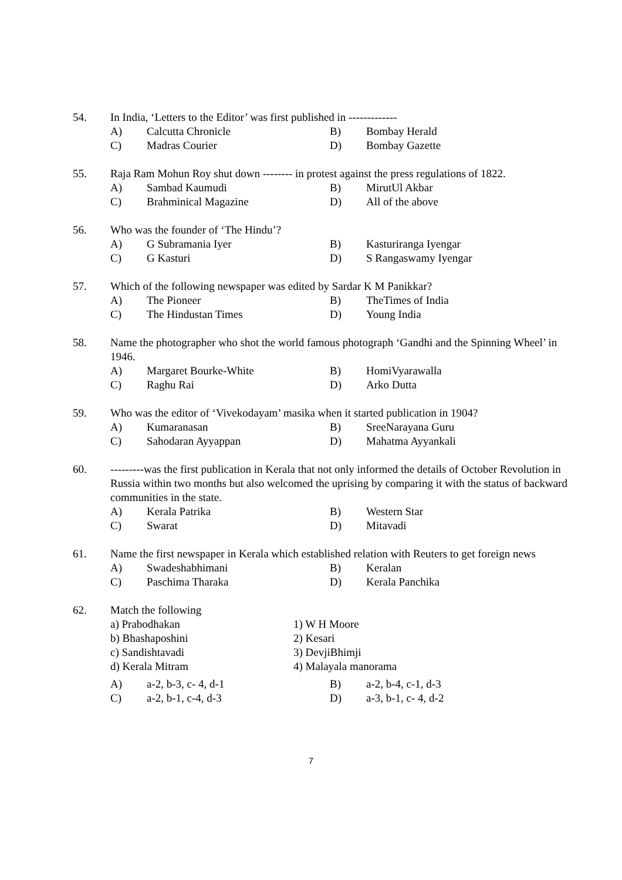54. In India, ‘Letters to the Editor’ was first published in -------------
A) Calcutta Chronicle B) Bombay Herald
C) Madras Courier D) Bombay Gazette
55. Raja Ram Mohun Roy shut down -------- in protest against the press regulations of 1822.
A) Sambad Kaumudi B) MirutUl Akbar
C) Brahminical Magazine D) All of the above
56. Who was the founder of ‘The Hindu’?
A) G Subramania Iyer B) Kasturiranga Iyengar
C) G Kasturi D) S Rangaswamy Iyengar
57. Which of the following newspaper was edited by Sardar K M Panikkar?
A) The Pioneer B) TheTimes of India
C) The Hindustan Times D) Young India
58. Name the photographer who shot the world famous photograph ‘Gandhi and the Spinning Wheel’ in 1946.
A) Margaret Bourke-White B) HomiVyarawalla
C) Raghu Rai D) Arko Dutta
59. Who was the editor of ‘Vivekodayam’ masika when it started publication in 1904?
A) Kumaranasan B) SreeNarayana Guru
C) Sahodaran Ayyappan D) Mahatma Ayyankali
60. ---------was the first publication in Kerala that not only informed the details of October Revolution in Russia within two months but also welcomed the uprising by comparing it with the status of backward communities in the state.
A) Kerala Patrika B) Western Star
C) Swarat D) Mitavadi
61. Name the first newspaper in Kerala which established relation with Reuters to get foreign news
A) Swadeshabhimani B) Keralan
C) Paschima Tharaka D) Kerala Panchika
62. Match the following
a) Prabodhakan 1) W H Moore
b) Bhashaposhini 2) Kesari
c) Sandishtavadi 3) DevjiBhimji
d) Kerala Mitram 4) Malayala manorama
A) a-2, b-3, c- 4, d-1 B) a-2, b-4, c-1, d-3
C) a-2, b-1, c-4, d-3 D) a-3, b-1, c- 4, d-2
7